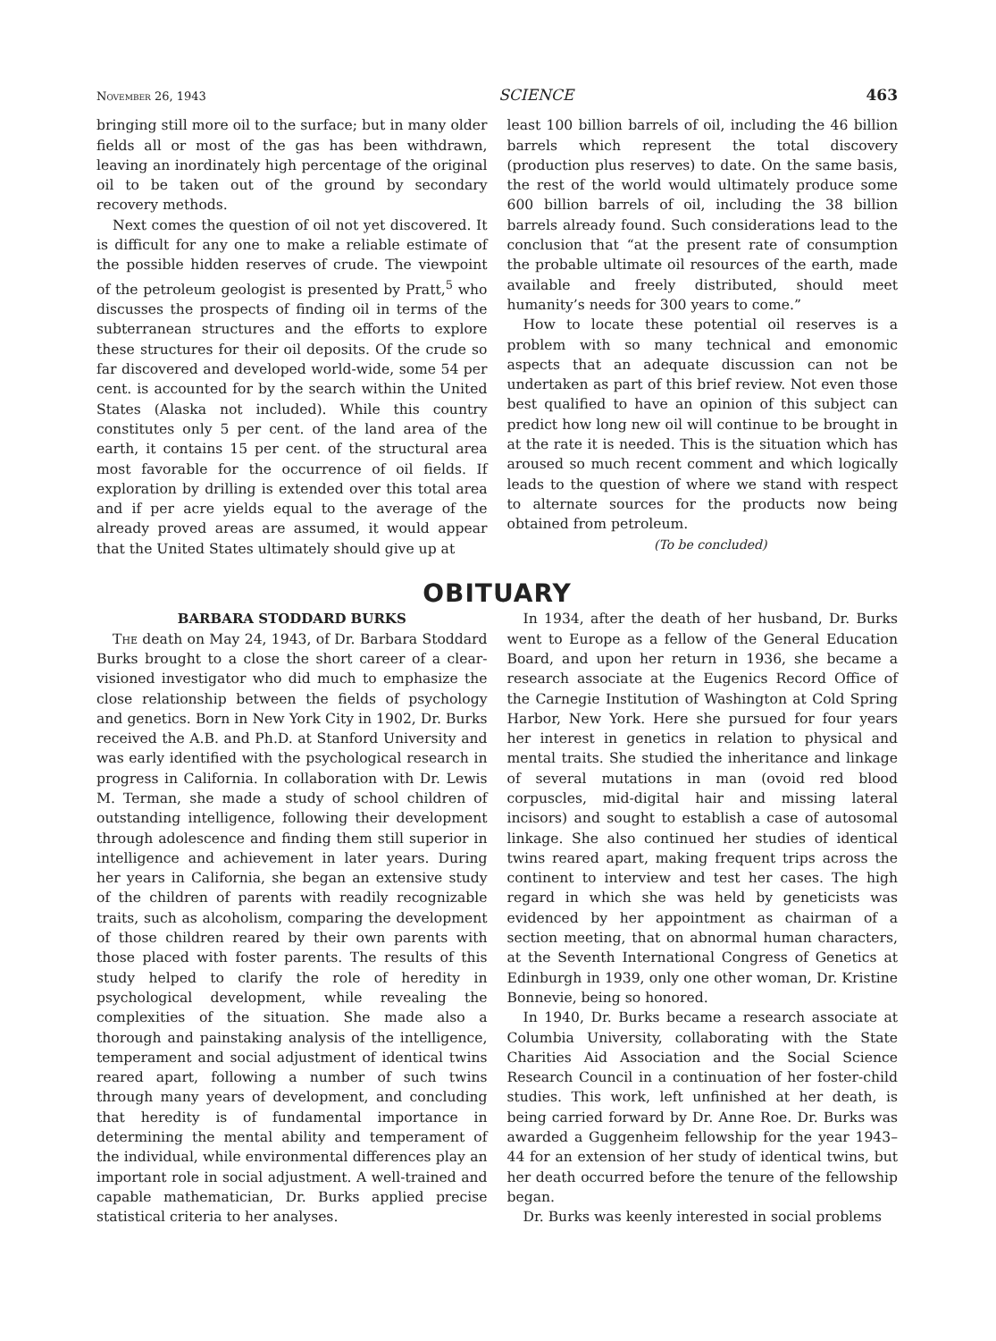November 26, 1943 SCIENCE 463
bringing still more oil to the surface; but in many older fields all or most of the gas has been withdrawn, leaving an inordinately high percentage of the original oil to be taken out of the ground by secondary recovery methods.
Next comes the question of oil not yet discovered. It is difficult for any one to make a reliable estimate of the possible hidden reserves of crude. The viewpoint of the petroleum geologist is presented by Pratt,<sup>5</sup> who discusses the prospects of finding oil in terms of the subterranean structures and the efforts to explore these structures for their oil deposits. Of the crude so far discovered and developed world-wide, some 54 per cent. is accounted for by the search within the United States (Alaska not included). While this country constitutes only 5 per cent. of the land area of the earth, it contains 15 per cent. of the structural area most favorable for the occurrence of oil fields. If exploration by drilling is extended over this total area and if per acre yields equal to the average of the already proved areas are assumed, it would appear that the United States ultimately should give up at
least 100 billion barrels of oil, including the 46 billion barrels which represent the total discovery (production plus reserves) to date. On the same basis, the rest of the world would ultimately produce some 600 billion barrels of oil, including the 38 billion barrels already found. Such considerations lead to the conclusion that “at the present rate of consumption the probable ultimate oil resources of the earth, made available and freely distributed, should meet humanity’s needs for 300 years to come.”
How to locate these potential oil reserves is a problem with so many technical and emonomic aspects that an adequate discussion can not be undertaken as part of this brief review. Not even those best qualified to have an opinion of this subject can predict how long new oil will continue to be brought in at the rate it is needed. This is the situation which has aroused so much recent comment and which logically leads to the question of where we stand with respect to alternate sources for the products now being obtained from petroleum.
(To be concluded)
OBITUARY
BARBARA STODDARD BURKS
The death on May 24, 1943, of Dr. Barbara Stoddard Burks brought to a close the short career of a clear-visioned investigator who did much to emphasize the close relationship between the fields of psychology and genetics. Born in New York City in 1902, Dr. Burks received the A.B. and Ph.D. at Stanford University and was early identified with the psychological research in progress in California. In collaboration with Dr. Lewis M. Terman, she made a study of school children of outstanding intelligence, following their development through adolescence and finding them still superior in intelligence and achievement in later years. During her years in California, she began an extensive study of the children of parents with readily recognizable traits, such as alcoholism, comparing the development of those children reared by their own parents with those placed with foster parents. The results of this study helped to clarify the role of heredity in psychological development, while revealing the complexities of the situation. She made also a thorough and painstaking analysis of the intelligence, temperament and social adjustment of identical twins reared apart, following a number of such twins through many years of development, and concluding that heredity is of fundamental importance in determining the mental ability and temperament of the individual, while environmental differences play an important role in social adjustment. A well-trained and capable mathematician, Dr. Burks applied precise statistical criteria to her analyses.
In 1934, after the death of her husband, Dr. Burks went to Europe as a fellow of the General Education Board, and upon her return in 1936, she became a research associate at the Eugenics Record Office of the Carnegie Institution of Washington at Cold Spring Harbor, New York. Here she pursued for four years her interest in genetics in relation to physical and mental traits. She studied the inheritance and linkage of several mutations in man (ovoid red blood corpuscles, mid-digital hair and missing lateral incisors) and sought to establish a case of autosomal linkage. She also continued her studies of identical twins reared apart, making frequent trips across the continent to interview and test her cases. The high regard in which she was held by geneticists was evidenced by her appointment as chairman of a section meeting, that on abnormal human characters, at the Seventh International Congress of Genetics at Edinburgh in 1939, only one other woman, Dr. Kristine Bonnevie, being so honored.
In 1940, Dr. Burks became a research associate at Columbia University, collaborating with the State Charities Aid Association and the Social Science Research Council in a continuation of her foster-child studies. This work, left unfinished at her death, is being carried forward by Dr. Anne Roe. Dr. Burks was awarded a Guggenheim fellowship for the year 1943–44 for an extension of her study of identical twins, but her death occurred before the tenure of the fellowship began.
Dr. Burks was keenly interested in social problems